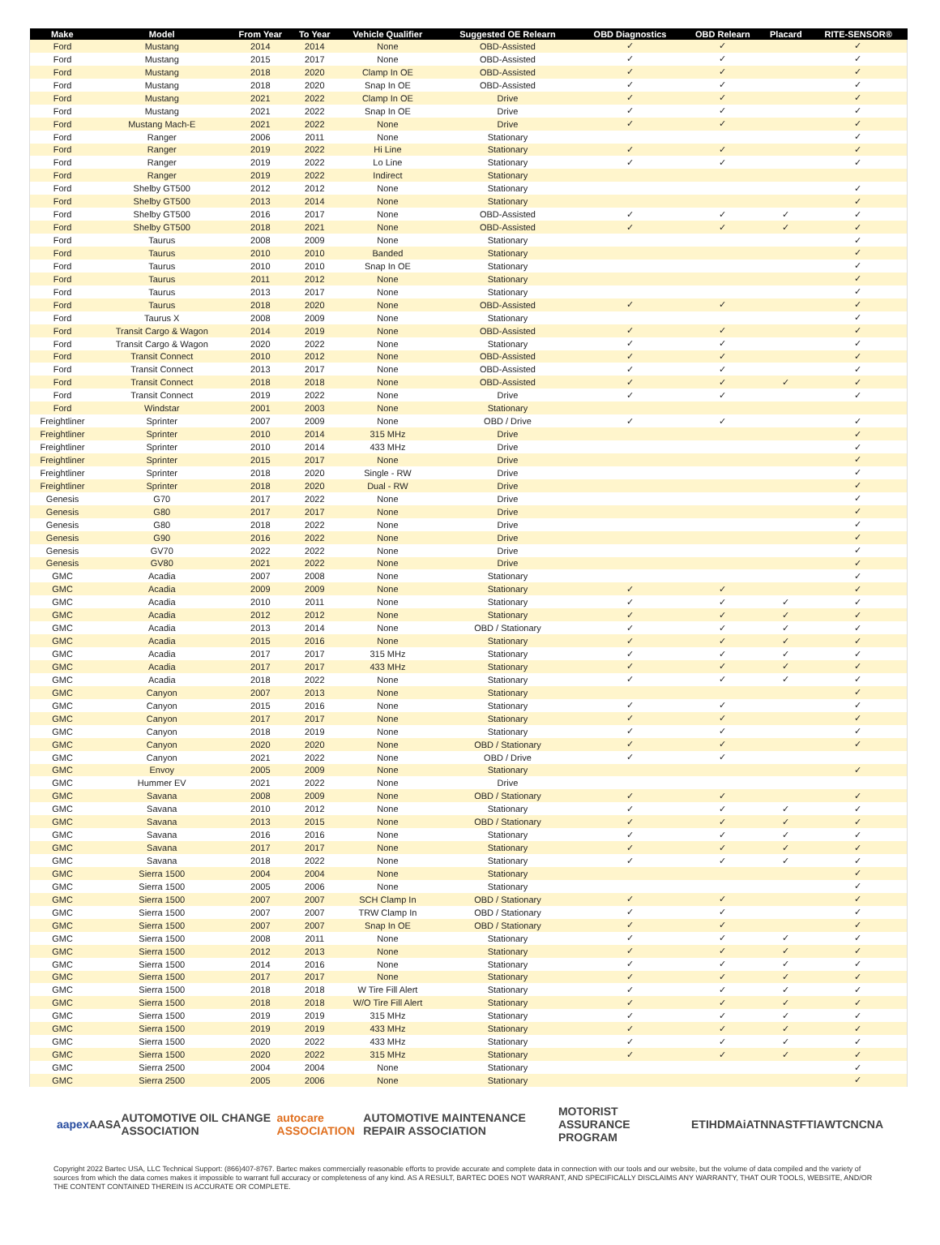| Make | Model | From Year | To Year | Vehicle Qualifier | Suggested OE Relearn | OBD Diagnostics | OBD Relearn | Placard | RITE-SENSOR® |
| --- | --- | --- | --- | --- | --- | --- | --- | --- | --- |
| Ford | Mustang | 2014 | 2014 | None | OBD-Assisted | ✓ | ✓ | | ✓ |
| Ford | Mustang | 2015 | 2017 | None | OBD-Assisted | ✓ | ✓ | | ✓ |
| Ford | Mustang | 2018 | 2020 | Clamp In OE | OBD-Assisted | ✓ | ✓ | | ✓ |
| Ford | Mustang | 2018 | 2020 | Snap In OE | OBD-Assisted | ✓ | ✓ | | ✓ |
| Ford | Mustang | 2021 | 2022 | Clamp In OE | Drive | ✓ | ✓ | | ✓ |
| Ford | Mustang | 2021 | 2022 | Snap In OE | Drive | ✓ | ✓ | | ✓ |
| Ford | Mustang Mach-E | 2021 | 2022 | None | Drive | ✓ | ✓ | | ✓ |
| Ford | Ranger | 2006 | 2011 | None | Stationary | | | | ✓ |
| Ford | Ranger | 2019 | 2022 | Hi Line | Stationary | ✓ | ✓ | | ✓ |
| Ford | Ranger | 2019 | 2022 | Lo Line | Stationary | ✓ | ✓ | | ✓ |
| Ford | Ranger | 2019 | 2022 | Indirect | Stationary | | | | |
| Ford | Shelby GT500 | 2012 | 2012 | None | Stationary | | | | ✓ |
| Ford | Shelby GT500 | 2013 | 2014 | None | Stationary | | | | ✓ |
| Ford | Shelby GT500 | 2016 | 2017 | None | OBD-Assisted | ✓ | ✓ | ✓ | ✓ |
| Ford | Shelby GT500 | 2018 | 2021 | None | OBD-Assisted | ✓ | ✓ | ✓ | ✓ |
| Ford | Taurus | 2008 | 2009 | None | Stationary | | | | ✓ |
| Ford | Taurus | 2010 | 2010 | Banded | Stationary | | | | ✓ |
| Ford | Taurus | 2010 | 2010 | Snap In OE | Stationary | | | | ✓ |
| Ford | Taurus | 2011 | 2012 | None | Stationary | | | | ✓ |
| Ford | Taurus | 2013 | 2017 | None | Stationary | | | | ✓ |
| Ford | Taurus | 2018 | 2020 | None | OBD-Assisted | ✓ | ✓ | | ✓ |
| Ford | Taurus X | 2008 | 2009 | None | Stationary | | | | ✓ |
| Ford | Transit Cargo & Wagon | 2014 | 2019 | None | OBD-Assisted | ✓ | ✓ | | ✓ |
| Ford | Transit Cargo & Wagon | 2020 | 2022 | None | Stationary | ✓ | ✓ | | ✓ |
| Ford | Transit Connect | 2010 | 2012 | None | OBD-Assisted | ✓ | ✓ | | ✓ |
| Ford | Transit Connect | 2013 | 2017 | None | OBD-Assisted | ✓ | ✓ | | ✓ |
| Ford | Transit Connect | 2018 | 2018 | None | OBD-Assisted | ✓ | ✓ | ✓ | ✓ |
| Ford | Transit Connect | 2019 | 2022 | None | Drive | ✓ | ✓ | | ✓ |
| Ford | Windstar | 2001 | 2003 | None | Stationary | | | | |
| Freightliner | Sprinter | 2007 | 2009 | None | OBD / Drive | ✓ | ✓ | | ✓ |
| Freightliner | Sprinter | 2010 | 2014 | 315 MHz | Drive | | | | ✓ |
| Freightliner | Sprinter | 2010 | 2014 | 433 MHz | Drive | | | | ✓ |
| Freightliner | Sprinter | 2015 | 2017 | None | Drive | | | | ✓ |
| Freightliner | Sprinter | 2018 | 2020 | Single - RW | Drive | | | | ✓ |
| Freightliner | Sprinter | 2018 | 2020 | Dual - RW | Drive | | | | ✓ |
| Genesis | G70 | 2017 | 2022 | None | Drive | | | | ✓ |
| Genesis | G80 | 2017 | 2017 | None | Drive | | | | ✓ |
| Genesis | G80 | 2018 | 2022 | None | Drive | | | | ✓ |
| Genesis | G90 | 2016 | 2022 | None | Drive | | | | ✓ |
| Genesis | GV70 | 2022 | 2022 | None | Drive | | | | ✓ |
| Genesis | GV80 | 2021 | 2022 | None | Drive | | | | ✓ |
| GMC | Acadia | 2007 | 2008 | None | Stationary | | | | ✓ |
| GMC | Acadia | 2009 | 2009 | None | Stationary | ✓ | ✓ | | ✓ |
| GMC | Acadia | 2010 | 2011 | None | Stationary | ✓ | ✓ | ✓ | ✓ |
| GMC | Acadia | 2012 | 2012 | None | Stationary | ✓ | ✓ | ✓ | ✓ |
| GMC | Acadia | 2013 | 2014 | None | OBD / Stationary | ✓ | ✓ | ✓ | ✓ |
| GMC | Acadia | 2015 | 2016 | None | Stationary | ✓ | ✓ | ✓ | ✓ |
| GMC | Acadia | 2017 | 2017 | 315 MHz | Stationary | ✓ | ✓ | ✓ | ✓ |
| GMC | Acadia | 2017 | 2017 | 433 MHz | Stationary | ✓ | ✓ | ✓ | ✓ |
| GMC | Acadia | 2018 | 2022 | None | Stationary | ✓ | ✓ | ✓ | ✓ |
| GMC | Canyon | 2007 | 2013 | None | Stationary | | | | ✓ |
| GMC | Canyon | 2015 | 2016 | None | Stationary | ✓ | ✓ | | ✓ |
| GMC | Canyon | 2017 | 2017 | None | Stationary | ✓ | ✓ | | ✓ |
| GMC | Canyon | 2018 | 2019 | None | Stationary | ✓ | ✓ | | ✓ |
| GMC | Canyon | 2020 | 2020 | None | OBD / Stationary | ✓ | ✓ | | ✓ |
| GMC | Canyon | 2021 | 2022 | None | OBD / Drive | ✓ | ✓ | | |
| GMC | Envoy | 2005 | 2009 | None | Stationary | | | | ✓ |
| GMC | Hummer EV | 2021 | 2022 | None | Drive | | | | |
| GMC | Savana | 2008 | 2009 | None | OBD / Stationary | ✓ | ✓ | | ✓ |
| GMC | Savana | 2010 | 2012 | None | Stationary | ✓ | ✓ | ✓ | ✓ |
| GMC | Savana | 2013 | 2015 | None | OBD / Stationary | ✓ | ✓ | ✓ | ✓ |
| GMC | Savana | 2016 | 2016 | None | Stationary | ✓ | ✓ | ✓ | ✓ |
| GMC | Savana | 2017 | 2017 | None | Stationary | ✓ | ✓ | ✓ | ✓ |
| GMC | Savana | 2018 | 2022 | None | Stationary | ✓ | ✓ | ✓ | ✓ |
| GMC | Sierra 1500 | 2004 | 2004 | None | Stationary | | | | ✓ |
| GMC | Sierra 1500 | 2005 | 2006 | None | Stationary | | | | ✓ |
| GMC | Sierra 1500 | 2007 | 2007 | SCH Clamp In | OBD / Stationary | ✓ | ✓ | | ✓ |
| GMC | Sierra 1500 | 2007 | 2007 | TRW Clamp In | OBD / Stationary | ✓ | ✓ | | ✓ |
| GMC | Sierra 1500 | 2007 | 2007 | Snap In OE | OBD / Stationary | ✓ | ✓ | | ✓ |
| GMC | Sierra 1500 | 2008 | 2011 | None | Stationary | ✓ | ✓ | ✓ | ✓ |
| GMC | Sierra 1500 | 2012 | 2013 | None | Stationary | ✓ | ✓ | ✓ | ✓ |
| GMC | Sierra 1500 | 2014 | 2016 | None | Stationary | ✓ | ✓ | ✓ | ✓ |
| GMC | Sierra 1500 | 2017 | 2017 | None | Stationary | ✓ | ✓ | ✓ | ✓ |
| GMC | Sierra 1500 | 2018 | 2018 | W Tire Fill Alert | Stationary | ✓ | ✓ | ✓ | ✓ |
| GMC | Sierra 1500 | 2018 | 2018 | W/O Tire Fill Alert | Stationary | ✓ | ✓ | ✓ | ✓ |
| GMC | Sierra 1500 | 2019 | 2019 | 315 MHz | Stationary | ✓ | ✓ | ✓ | ✓ |
| GMC | Sierra 1500 | 2019 | 2019 | 433 MHz | Stationary | ✓ | ✓ | ✓ | ✓ |
| GMC | Sierra 1500 | 2020 | 2022 | 433 MHz | Stationary | ✓ | ✓ | ✓ | ✓ |
| GMC | Sierra 1500 | 2020 | 2022 | 315 MHz | Stationary | ✓ | ✓ | ✓ | ✓ |
| GMC | Sierra 2500 | 2004 | 2004 | None | Stationary | | | | ✓ |
| GMC | Sierra 2500 | 2005 | 2006 | None | Stationary | | | | ✓ |
aapex AASA AUTOMOTIVE OIL CHANGE ASSOCIATION autocare ASSOCIATION AUTOMOTIVE MAINTENANCE REPAIR ASSOCIATION MOTORIST ASSURANCE PROGRAM ETI HDMA iATN NASTF TIA WTC NCNA
Copyright 2022 Bartec USA, LLC Technical Support: (866)407-8767. Bartec makes commercially reasonable efforts to provide accurate and complete data in connection with our tools and our website, but the volume of data compiled and the variety of sources from which the data comes makes it impossible to warrant full accuracy or completeness of any kind. AS A RESULT, BARTEC DOES NOT WARRANT, AND SPECIFICALLY DISCLAIMS ANY WARRANTY, THAT OUR TOOLS, WEBSITE, AND/OR THE CONTENT CONTAINED THEREIN IS ACCURATE OR COMPLETE.